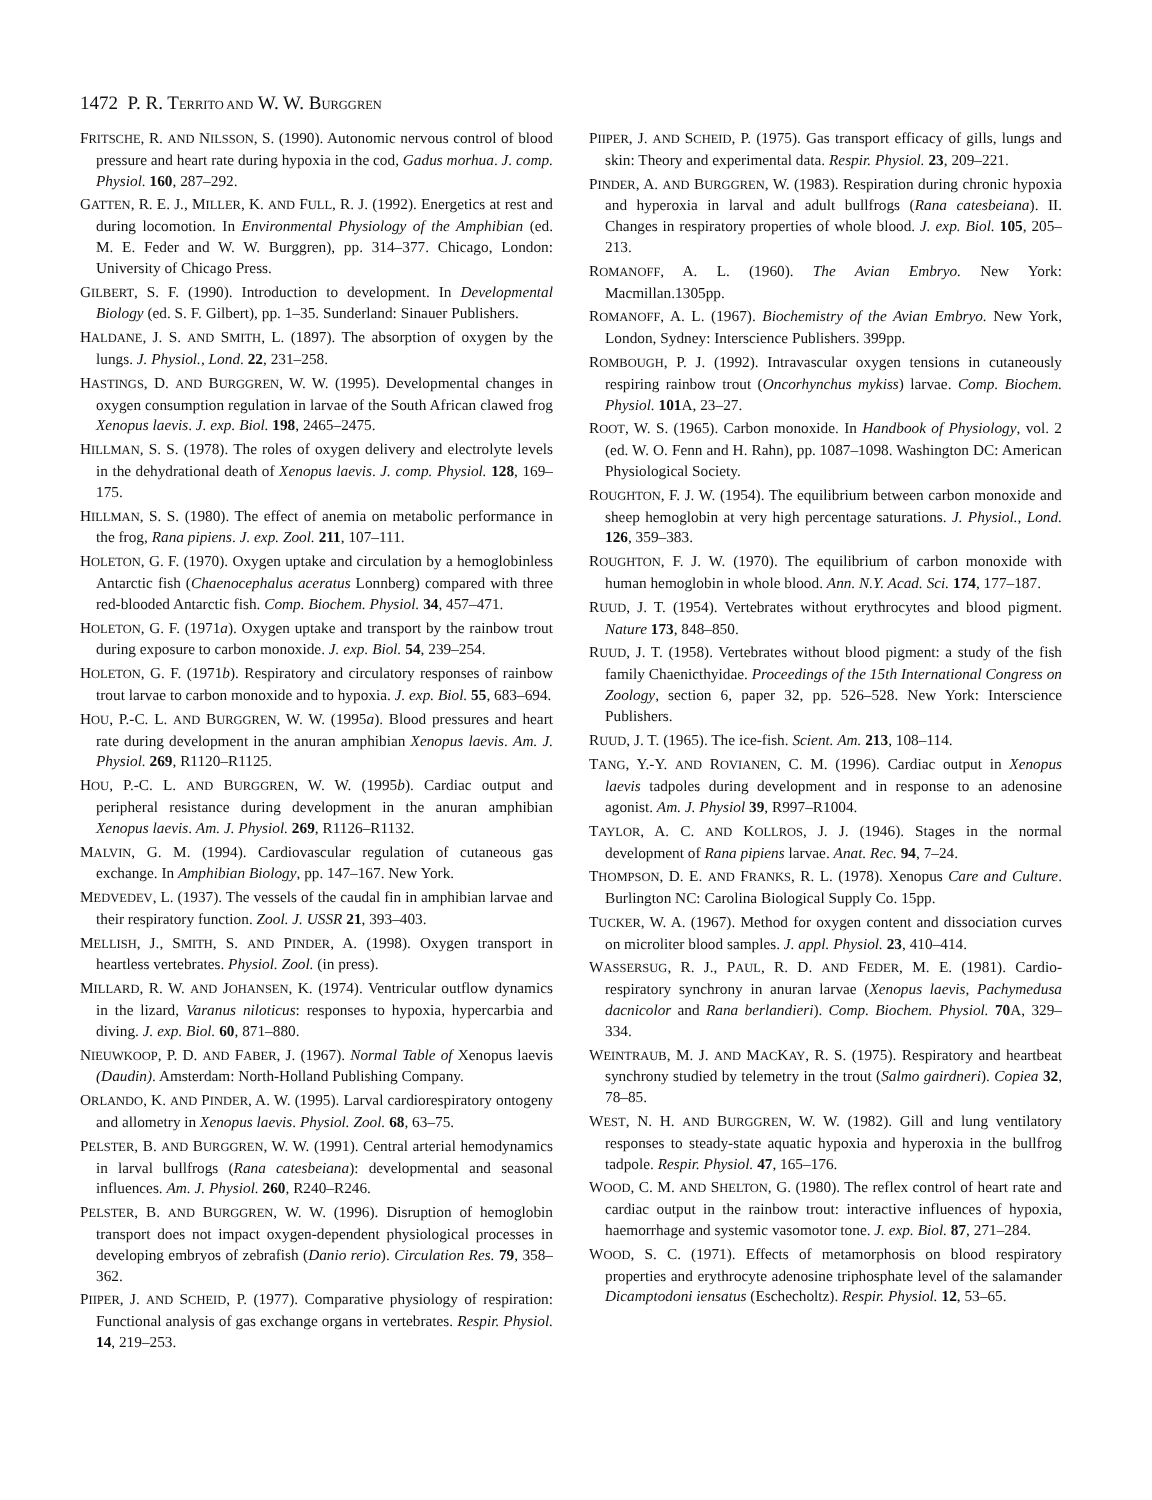1472 P. R. TERRITO AND W. W. BURGGREN
FRITSCHE, R. AND NILSSON, S. (1990). Autonomic nervous control of blood pressure and heart rate during hypoxia in the cod, Gadus morhua. J. comp. Physiol. 160, 287–292.
GATTEN, R. E. J., MILLER, K. AND FULL, R. J. (1992). Energetics at rest and during locomotion. In Environmental Physiology of the Amphibian (ed. M. E. Feder and W. W. Burggren), pp. 314–377. Chicago, London: University of Chicago Press.
GILBERT, S. F. (1990). Introduction to development. In Developmental Biology (ed. S. F. Gilbert), pp. 1–35. Sunderland: Sinauer Publishers.
HALDANE, J. S. AND SMITH, L. (1897). The absorption of oxygen by the lungs. J. Physiol., Lond. 22, 231–258.
HASTINGS, D. AND BURGGREN, W. W. (1995). Developmental changes in oxygen consumption regulation in larvae of the South African clawed frog Xenopus laevis. J. exp. Biol. 198, 2465–2475.
HILLMAN, S. S. (1978). The roles of oxygen delivery and electrolyte levels in the dehydrational death of Xenopus laevis. J. comp. Physiol. 128, 169–175.
HILLMAN, S. S. (1980). The effect of anemia on metabolic performance in the frog, Rana pipiens. J. exp. Zool. 211, 107–111.
HOLETON, G. F. (1970). Oxygen uptake and circulation by a hemoglobinless Antarctic fish (Chaenocephalus aceratus Lonnberg) compared with three red-blooded Antarctic fish. Comp. Biochem. Physiol. 34, 457–471.
HOLETON, G. F. (1971a). Oxygen uptake and transport by the rainbow trout during exposure to carbon monoxide. J. exp. Biol. 54, 239–254.
HOLETON, G. F. (1971b). Respiratory and circulatory responses of rainbow trout larvae to carbon monoxide and to hypoxia. J. exp. Biol. 55, 683–694.
HOU, P.-C. L. AND BURGGREN, W. W. (1995a). Blood pressures and heart rate during development in the anuran amphibian Xenopus laevis. Am. J. Physiol. 269, R1120–R1125.
HOU, P.-C. L. AND BURGGREN, W. W. (1995b). Cardiac output and peripheral resistance during development in the anuran amphibian Xenopus laevis. Am. J. Physiol. 269, R1126–R1132.
MALVIN, G. M. (1994). Cardiovascular regulation of cutaneous gas exchange. In Amphibian Biology, pp. 147–167. New York.
MEDVEDEV, L. (1937). The vessels of the caudal fin in amphibian larvae and their respiratory function. Zool. J. USSR 21, 393–403.
MELLISH, J., SMITH, S. AND PINDER, A. (1998). Oxygen transport in heartless vertebrates. Physiol. Zool. (in press).
MILLARD, R. W. AND JOHANSEN, K. (1974). Ventricular outflow dynamics in the lizard, Varanus niloticus: responses to hypoxia, hypercarbia and diving. J. exp. Biol. 60, 871–880.
NIEUWKOOP, P. D. AND FABER, J. (1967). Normal Table of Xenopus laevis (Daudin). Amsterdam: North-Holland Publishing Company.
ORLANDO, K. AND PINDER, A. W. (1995). Larval cardiorespiratory ontogeny and allometry in Xenopus laevis. Physiol. Zool. 68, 63–75.
PELSTER, B. AND BURGGREN, W. W. (1991). Central arterial hemodynamics in larval bullfrogs (Rana catesbeiana): developmental and seasonal influences. Am. J. Physiol. 260, R240–R246.
PELSTER, B. AND BURGGREN, W. W. (1996). Disruption of hemoglobin transport does not impact oxygen-dependent physiological processes in developing embryos of zebrafish (Danio rerio). Circulation Res. 79, 358–362.
PIIPER, J. AND SCHEID, P. (1977). Comparative physiology of respiration: Functional analysis of gas exchange organs in vertebrates. Respir. Physiol. 14, 219–253.
PIIPER, J. AND SCHEID, P. (1975). Gas transport efficacy of gills, lungs and skin: Theory and experimental data. Respir. Physiol. 23, 209–221.
PINDER, A. AND BURGGREN, W. (1983). Respiration during chronic hypoxia and hyperoxia in larval and adult bullfrogs (Rana catesbeiana). II. Changes in respiratory properties of whole blood. J. exp. Biol. 105, 205–213.
ROMANOFF, A. L. (1960). The Avian Embryo. New York: Macmillan.1305pp.
ROMANOFF, A. L. (1967). Biochemistry of the Avian Embryo. New York, London, Sydney: Interscience Publishers. 399pp.
ROMBOUGH, P. J. (1992). Intravascular oxygen tensions in cutaneously respiring rainbow trout (Oncorhynchus mykiss) larvae. Comp. Biochem. Physiol. 101 A, 23–27.
ROOT, W. S. (1965). Carbon monoxide. In Handbook of Physiology, vol. 2 (ed. W. O. Fenn and H. Rahn), pp. 1087–1098. Washington DC: American Physiological Society.
ROUGHTON, F. J. W. (1954). The equilibrium between carbon monoxide and sheep hemoglobin at very high percentage saturations. J. Physiol., Lond. 126, 359–383.
ROUGHTON, F. J. W. (1970). The equilibrium of carbon monoxide with human hemoglobin in whole blood. Ann. N.Y. Acad. Sci. 174, 177–187.
RUUD, J. T. (1954). Vertebrates without erythrocytes and blood pigment. Nature 173, 848–850.
RUUD, J. T. (1958). Vertebrates without blood pigment: a study of the fish family Chaenicthyidae. Proceedings of the 15th International Congress on Zoology, section 6, paper 32, pp. 526–528. New York: Interscience Publishers.
RUUD, J. T. (1965). The ice-fish. Scient. Am. 213, 108–114.
TANG, Y.-Y. AND ROVIANEN, C. M. (1996). Cardiac output in Xenopus laevis tadpoles during development and in response to an adenosine agonist. Am. J. Physiol 39, R997–R1004.
TAYLOR, A. C. AND KOLLROS, J. J. (1946). Stages in the normal development of Rana pipiens larvae. Anat. Rec. 94, 7–24.
THOMPSON, D. E. AND FRANKS, R. L. (1978). Xenopus Care and Culture. Burlington NC: Carolina Biological Supply Co. 15pp.
TUCKER, W. A. (1967). Method for oxygen content and dissociation curves on microliter blood samples. J. appl. Physiol. 23, 410–414.
WASSERSUG, R. J., PAUL, R. D. AND FEDER, M. E. (1981). Cardio-respiratory synchrony in anuran larvae (Xenopus laevis, Pachymedusa dacnicolor and Rana berlandieri). Comp. Biochem. Physiol. 70 A, 329–334.
WEINTRAUB, M. J. AND MACKAY, R. S. (1975). Respiratory and heartbeat synchrony studied by telemetry in the trout (Salmo gairdneri). Copiea 32, 78–85.
WEST, N. H. AND BURGGREN, W. W. (1982). Gill and lung ventilatory responses to steady-state aquatic hypoxia and hyperoxia in the bullfrog tadpole. Respir. Physiol. 47, 165–176.
WOOD, C. M. AND SHELTON, G. (1980). The reflex control of heart rate and cardiac output in the rainbow trout: interactive influences of hypoxia, haemorrhage and systemic vasomotor tone. J. exp. Biol. 87, 271–284.
WOOD, S. C. (1971). Effects of metamorphosis on blood respiratory properties and erythrocyte adenosine triphosphate level of the salamander Dicamptodoni iensatus (Eschecholtz). Respir. Physiol. 12, 53–65.